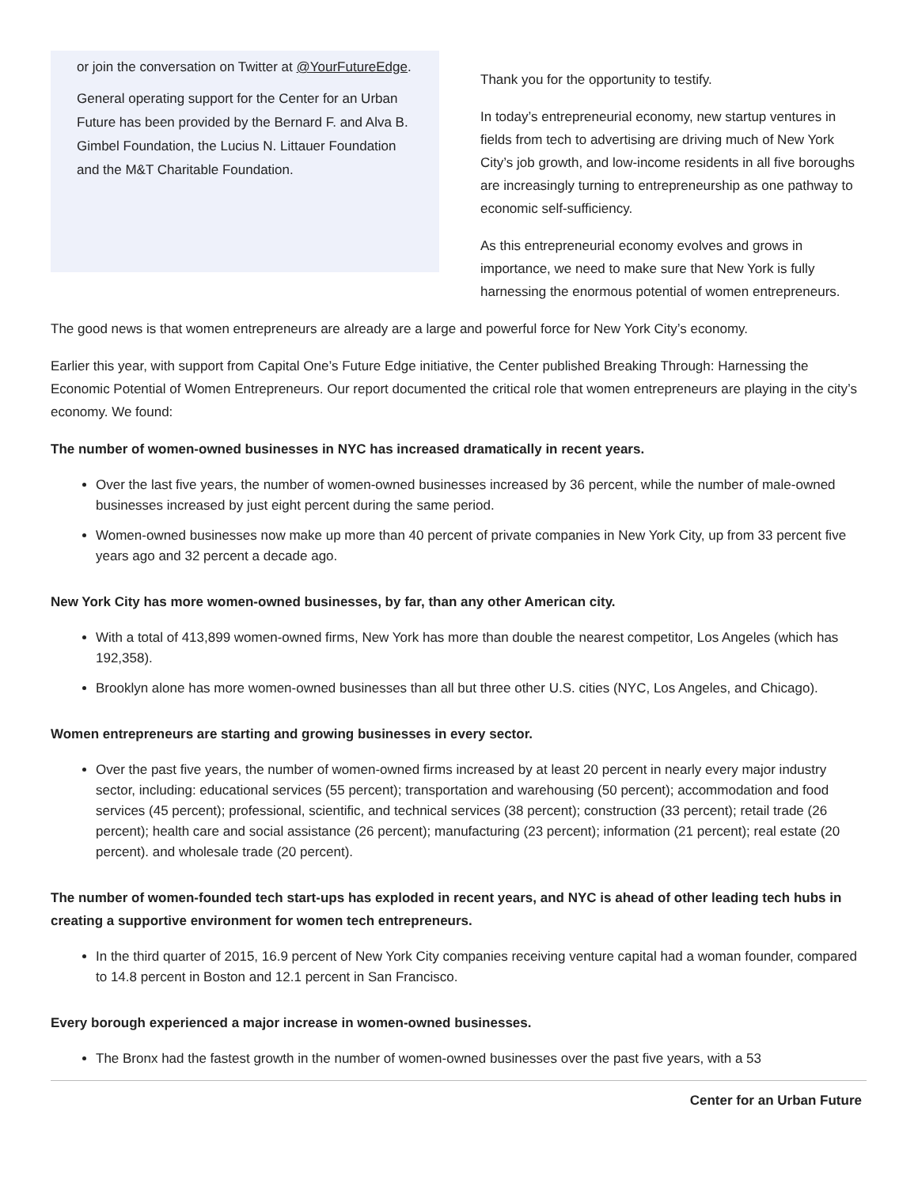or join the conversation on Twitter at @YourFutureEdge.
General operating support for the Center for an Urban Future has been provided by the Bernard F. and Alva B. Gimbel Foundation, the Lucius N. Littauer Foundation and the M&T Charitable Foundation.
Thank you for the opportunity to testify.
In today’s entrepreneurial economy, new startup ventures in fields from tech to advertising are driving much of New York City’s job growth, and low-income residents in all five boroughs are increasingly turning to entrepreneurship as one pathway to economic self-sufficiency.
As this entrepreneurial economy evolves and grows in importance, we need to make sure that New York is fully harnessing the enormous potential of women entrepreneurs.
The good news is that women entrepreneurs are already are a large and powerful force for New York City’s economy.
Earlier this year, with support from Capital One’s Future Edge initiative, the Center published Breaking Through: Harnessing the Economic Potential of Women Entrepreneurs. Our report documented the critical role that women entrepreneurs are playing in the city’s economy. We found:
The number of women-owned businesses in NYC has increased dramatically in recent years.
Over the last five years, the number of women-owned businesses increased by 36 percent, while the number of male-owned businesses increased by just eight percent during the same period.
Women-owned businesses now make up more than 40 percent of private companies in New York City, up from 33 percent five years ago and 32 percent a decade ago.
New York City has more women-owned businesses, by far, than any other American city.
With a total of 413,899 women-owned firms, New York has more than double the nearest competitor, Los Angeles (which has 192,358).
Brooklyn alone has more women-owned businesses than all but three other U.S. cities (NYC, Los Angeles, and Chicago).
Women entrepreneurs are starting and growing businesses in every sector.
Over the past five years, the number of women-owned firms increased by at least 20 percent in nearly every major industry sector, including: educational services (55 percent); transportation and warehousing (50 percent); accommodation and food services (45 percent); professional, scientific, and technical services (38 percent); construction (33 percent); retail trade (26 percent); health care and social assistance (26 percent); manufacturing (23 percent); information (21 percent); real estate (20 percent). and wholesale trade (20 percent).
The number of women-founded tech start-ups has exploded in recent years, and NYC is ahead of other leading tech hubs in creating a supportive environment for women tech entrepreneurs.
In the third quarter of 2015, 16.9 percent of New York City companies receiving venture capital had a woman founder, compared to 14.8 percent in Boston and 12.1 percent in San Francisco.
Every borough experienced a major increase in women-owned businesses.
The Bronx had the fastest growth in the number of women-owned businesses over the past five years, with a 53
Center for an Urban Future